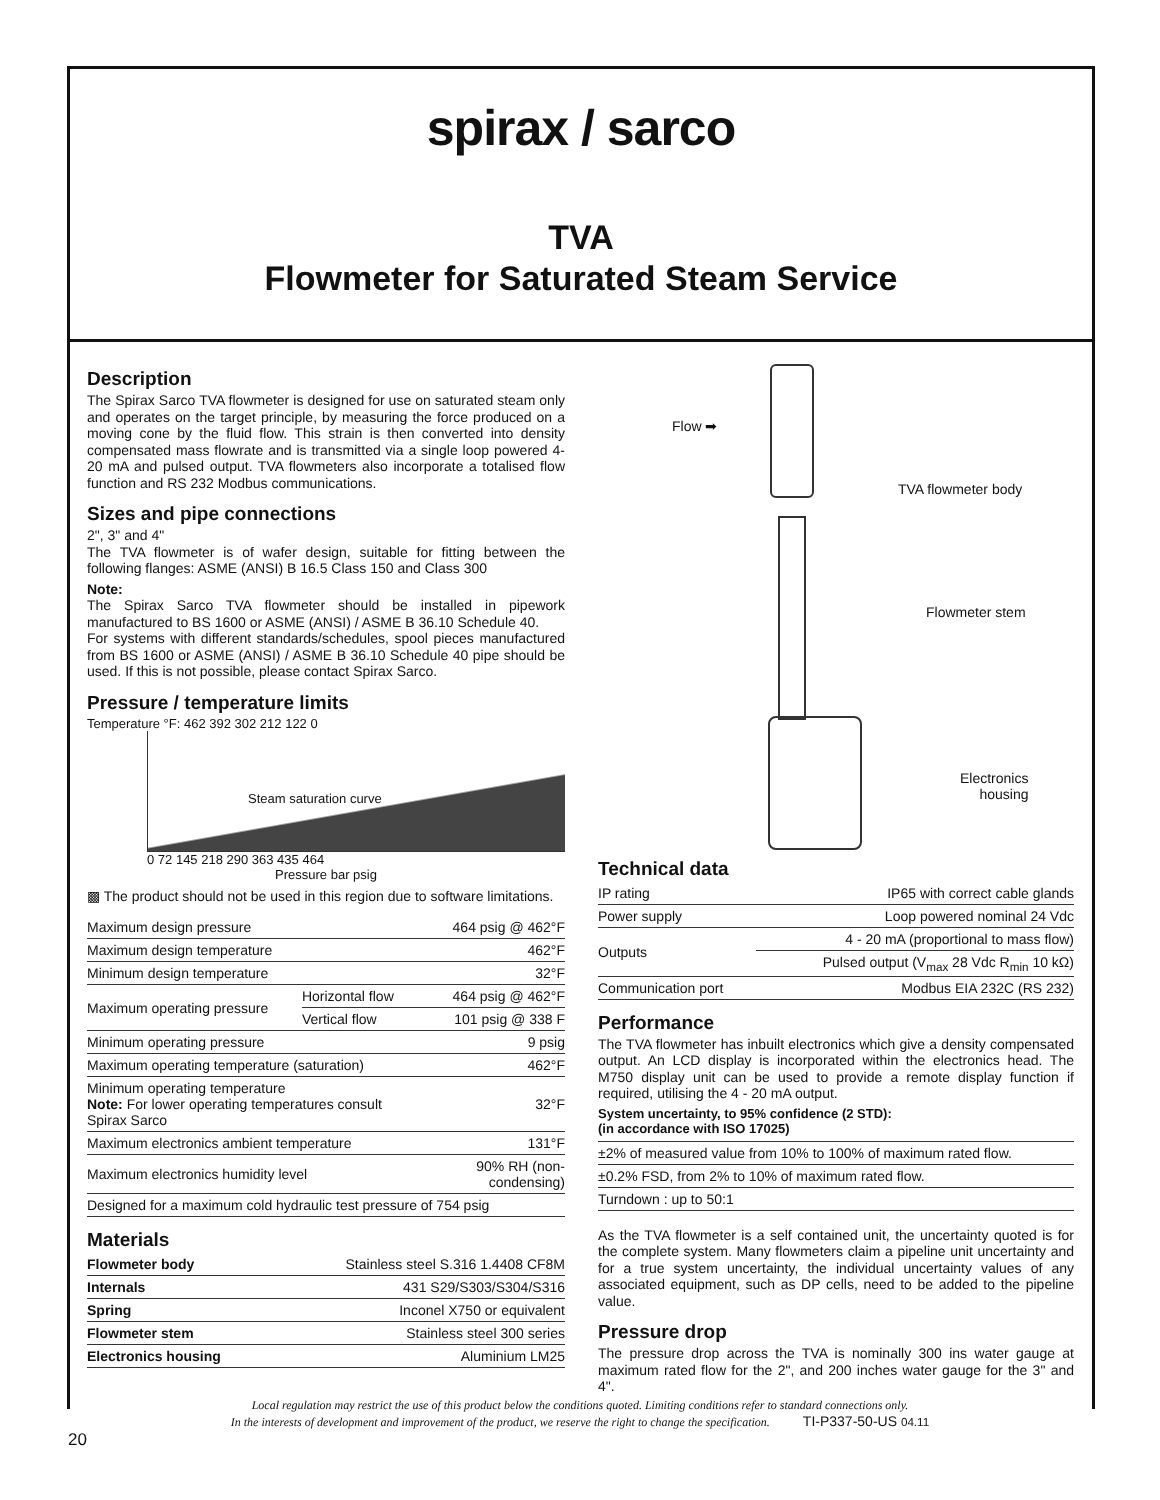spirax / sarco
TVA
Flowmeter for Saturated Steam Service
Description
The Spirax Sarco TVA flowmeter is designed for use on saturated steam only and operates on the target principle, by measuring the force produced on a moving cone by the fluid flow. This strain is then converted into density compensated mass flowrate and is transmitted via a single loop powered 4-20 mA and pulsed output. TVA flowmeters also incorporate a totalised flow function and RS 232 Modbus communications.
Sizes and pipe connections
2", 3" and 4"
The TVA flowmeter is of wafer design, suitable for fitting between the following flanges: ASME (ANSI) B 16.5 Class 150 and Class 300
Note:
The Spirax Sarco TVA flowmeter should be installed in pipework manufactured to BS 1600 or ASME (ANSI) / ASME B 36.10 Schedule 40.
For systems with different standards/schedules, spool pieces manufactured from BS 1600 or ASME (ANSI) / ASME B 36.10 Schedule 40 pipe should be used. If this is not possible, please contact Spirax Sarco.
Pressure / temperature limits
Temperature °F: 462 392 302 212 122 0
Steam saturation curve
0 72 145 218 290 363 435 464
Pressure bar psig
▩ The product should not be used in this region due to software limitations.
| Maximum design pressure | | 464 psig @ 462°F |
| Maximum design temperature | | 462°F |
| Minimum design temperature | | 32°F |
| Maximum operating pressure | Horizontal flow | 464 psig @ 462°F |
| | Vertical flow | 101 psig @ 338 F |
| Minimum operating pressure | | 9 psig |
| Maximum operating temperature (saturation) | | 462°F |
| Minimum operating temperature Note: For lower operating temperatures consult Spirax Sarco | | 32°F |
| Maximum electronics ambient temperature | | 131°F |
| Maximum electronics humidity level | | 90% RH (non-condensing) |
| Designed for a maximum cold hydraulic test pressure of 754 psig | | |
Materials
| Flowmeter body | Stainless steel S.316 1.4408 CF8M |
| Internals | 431 S29/S303/S304/S316 |
| Spring | Inconel X750 or equivalent |
| Flowmeter stem | Stainless steel 300 series |
| Electronics housing | Aluminium LM25 |
Flow ➡
TVA flowmeter body
Flowmeter stem
Electronics
housing
Technical data
| IP rating | IP65 with correct cable glands |
| Power supply | Loop powered nominal 24 Vdc |
| Outputs | 4 - 20 mA (proportional to mass flow) |
| | Pulsed output (V<sub>max</sub> 28 Vdc R<sub>min</sub> 10 kΩ) |
| Communication port | Modbus EIA 232C (RS 232) |
Performance
The TVA flowmeter has inbuilt electronics which give a density compensated output. An LCD display is incorporated within the electronics head. The M750 display unit can be used to provide a remote display function if required, utilising the 4 - 20 mA output.
System uncertainty, to 95% confidence (2 STD):
(in accordance with ISO 17025)
| ±2% of measured value from 10% to 100% of maximum rated flow. |
| ±0.2% FSD, from 2% to 10% of maximum rated flow. |
| Turndown : up to 50:1 |
As the TVA flowmeter is a self contained unit, the uncertainty quoted is for the complete system. Many flowmeters claim a pipeline unit uncertainty and for a true system uncertainty, the individual uncertainty values of any associated equipment, such as DP cells, need to be added to the pipeline value.
Pressure drop
The pressure drop across the TVA is nominally 300 ins water gauge at maximum rated flow for the 2", and 200 inches water gauge for the 3" and 4".
Local regulation may restrict the use of this product below the conditions quoted. Limiting conditions refer to standard connections only.
In the interests of development and improvement of the product, we reserve the right to change the specification. TI-P337-50-US 04.11
20